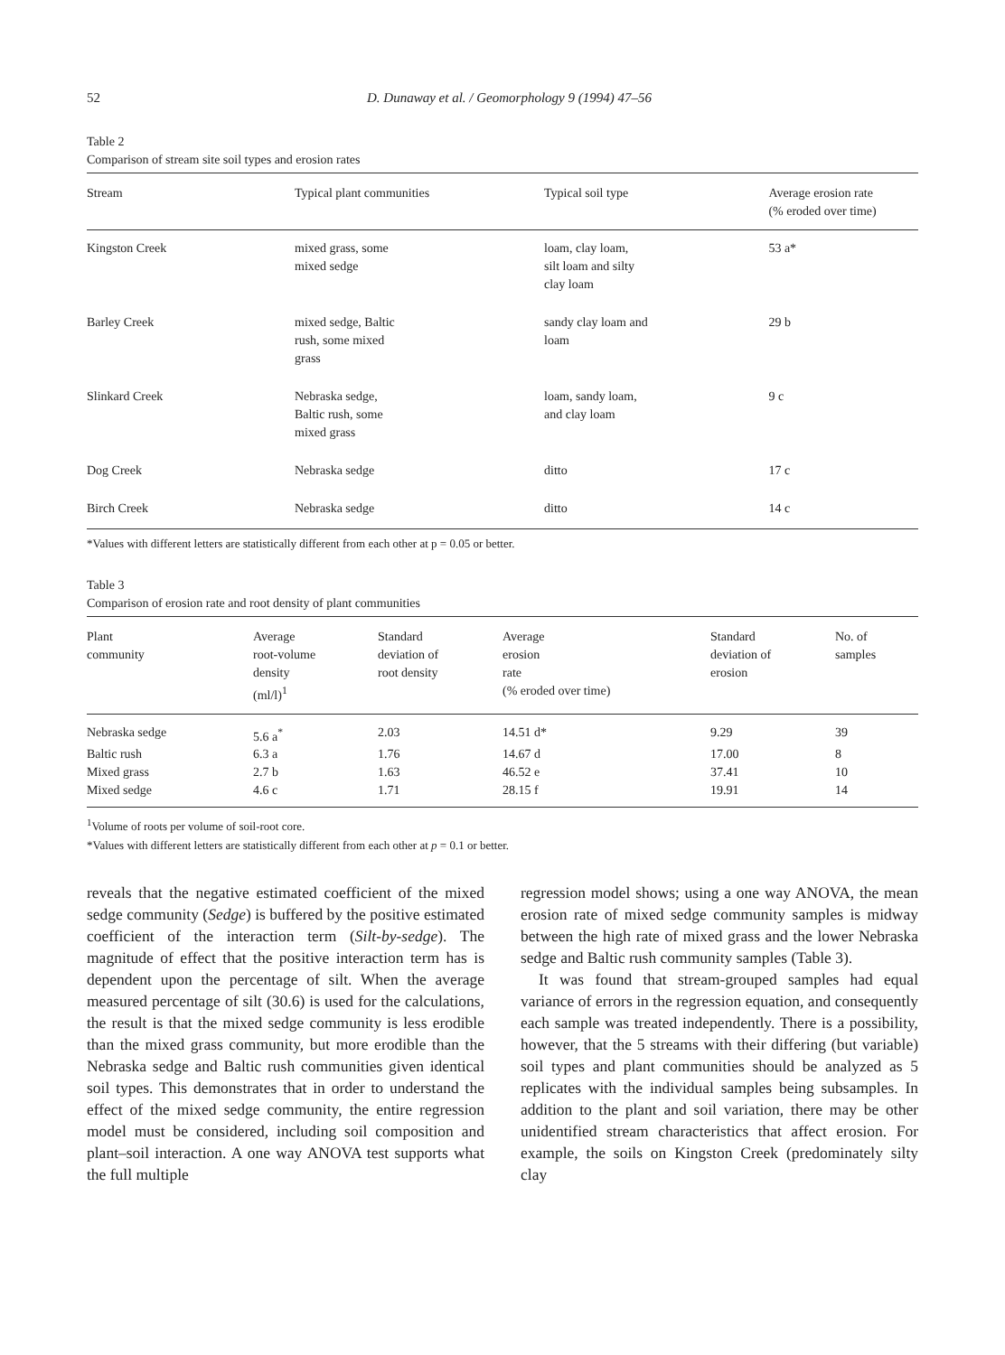52 D. Dunaway et al. / Geomorphology 9 (1994) 47–56
Table 2
Comparison of stream site soil types and erosion rates
| Stream | Typical plant communities | Typical soil type | Average erosion rate (% eroded over time) |
| --- | --- | --- | --- |
| Kingston Creek | mixed grass, some mixed sedge | loam, clay loam, silt loam and silty clay loam | 53 a* |
| Barley Creek | mixed sedge, Baltic rush, some mixed grass | sandy clay loam and loam | 29 b |
| Slinkard Creek | Nebraska sedge, Baltic rush, some mixed grass | loam, sandy loam, and clay loam | 9 c |
| Dog Creek | Nebraska sedge | ditto | 17 c |
| Birch Creek | Nebraska sedge | ditto | 14 c |
*Values with different letters are statistically different from each other at p = 0.05 or better.
Table 3
Comparison of erosion rate and root density of plant communities
| Plant community | Average root-volume density (ml/l)<sup>1</sup> | Standard deviation of root density | Average erosion rate (% eroded over time) | Standard deviation of erosion | No. of samples |
| --- | --- | --- | --- | --- | --- |
| Nebraska sedge | 5.6 a<sup>*</sup> | 2.03 | 14.51 d* | 9.29 | 39 |
| Baltic rush | 6.3 a | 1.76 | 14.67 d | 17.00 | 8 |
| Mixed grass | 2.7 b | 1.63 | 46.52 e | 37.41 | 10 |
| Mixed sedge | 4.6 c | 1.71 | 28.15 f | 19.91 | 14 |
<sup>1</sup> Volume of roots per volume of soil-root core.
*Values with different letters are statistically different from each other at p = 0.1 or better.
reveals that the negative estimated coefficient of the mixed sedge community (Sedge) is buffered by the positive estimated coefficient of the interaction term (Silt-by-sedge). The magnitude of effect that the positive interaction term has is dependent upon the percentage of silt. When the average measured percentage of silt (30.6) is used for the calculations, the result is that the mixed sedge community is less erodible than the mixed grass community, but more erodible than the Nebraska sedge and Baltic rush communities given identical soil types. This demonstrates that in order to understand the effect of the mixed sedge community, the entire regression model must be considered, including soil composition and plant–soil interaction. A one way ANOVA test supports what the full multiple
regression model shows; using a one way ANOVA, the mean erosion rate of mixed sedge community samples is midway between the high rate of mixed grass and the lower Nebraska sedge and Baltic rush community samples (Table 3).
It was found that stream-grouped samples had equal variance of errors in the regression equation, and consequently each sample was treated independently. There is a possibility, however, that the 5 streams with their differing (but variable) soil types and plant communities should be analyzed as 5 replicates with the individual samples being subsamples. In addition to the plant and soil variation, there may be other unidentified stream characteristics that affect erosion. For example, the soils on Kingston Creek (predominately silty clay